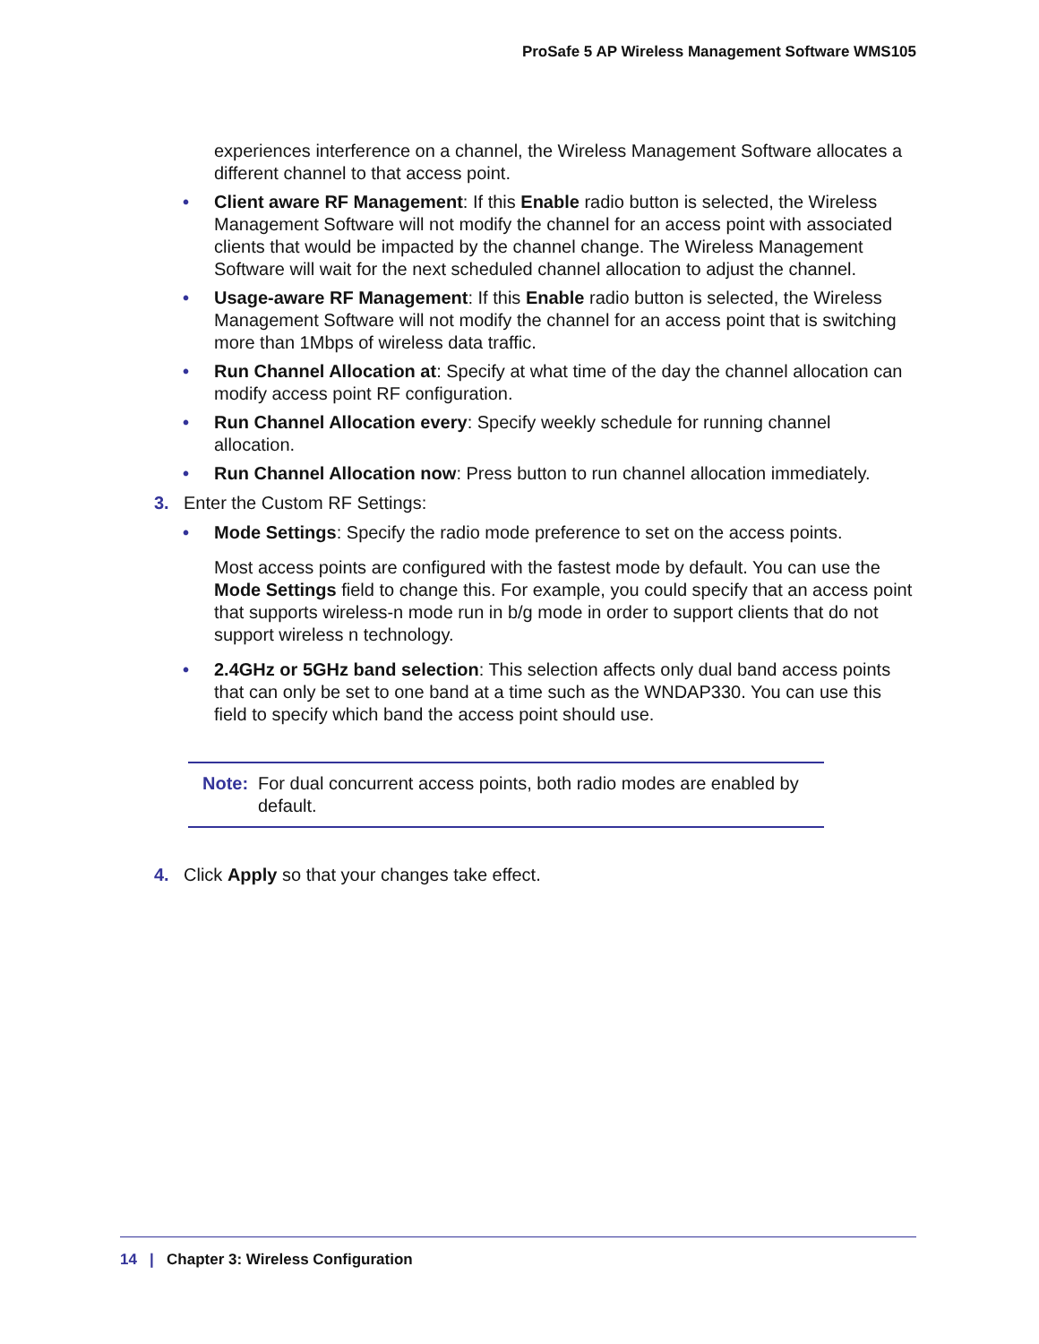ProSafe 5 AP Wireless Management Software WMS105
experiences interference on a channel, the Wireless Management Software allocates a different channel to that access point.
• Client aware RF Management: If this Enable radio button is selected, the Wireless Management Software will not modify the channel for an access point with associated clients that would be impacted by the channel change. The Wireless Management Software will wait for the next scheduled channel allocation to adjust the channel.
• Usage-aware RF Management: If this Enable radio button is selected, the Wireless Management Software will not modify the channel for an access point that is switching more than 1Mbps of wireless data traffic.
• Run Channel Allocation at: Specify at what time of the day the channel allocation can modify access point RF configuration.
• Run Channel Allocation every: Specify weekly schedule for running channel allocation.
• Run Channel Allocation now: Press button to run channel allocation immediately.
3. Enter the Custom RF Settings:
• Mode Settings: Specify the radio mode preference to set on the access points.
Most access points are configured with the fastest mode by default. You can use the Mode Settings field to change this. For example, you could specify that an access point that supports wireless-n mode run in b/g mode in order to support clients that do not support wireless n technology.
• 2.4GHz or 5GHz band selection: This selection affects only dual band access points that can only be set to one band at a time such as the WNDAP330. You can use this field to specify which band the access point should use.
Note: For dual concurrent access points, both radio modes are enabled by default.
4. Click Apply so that your changes take effect.
14 | Chapter 3: Wireless Configuration